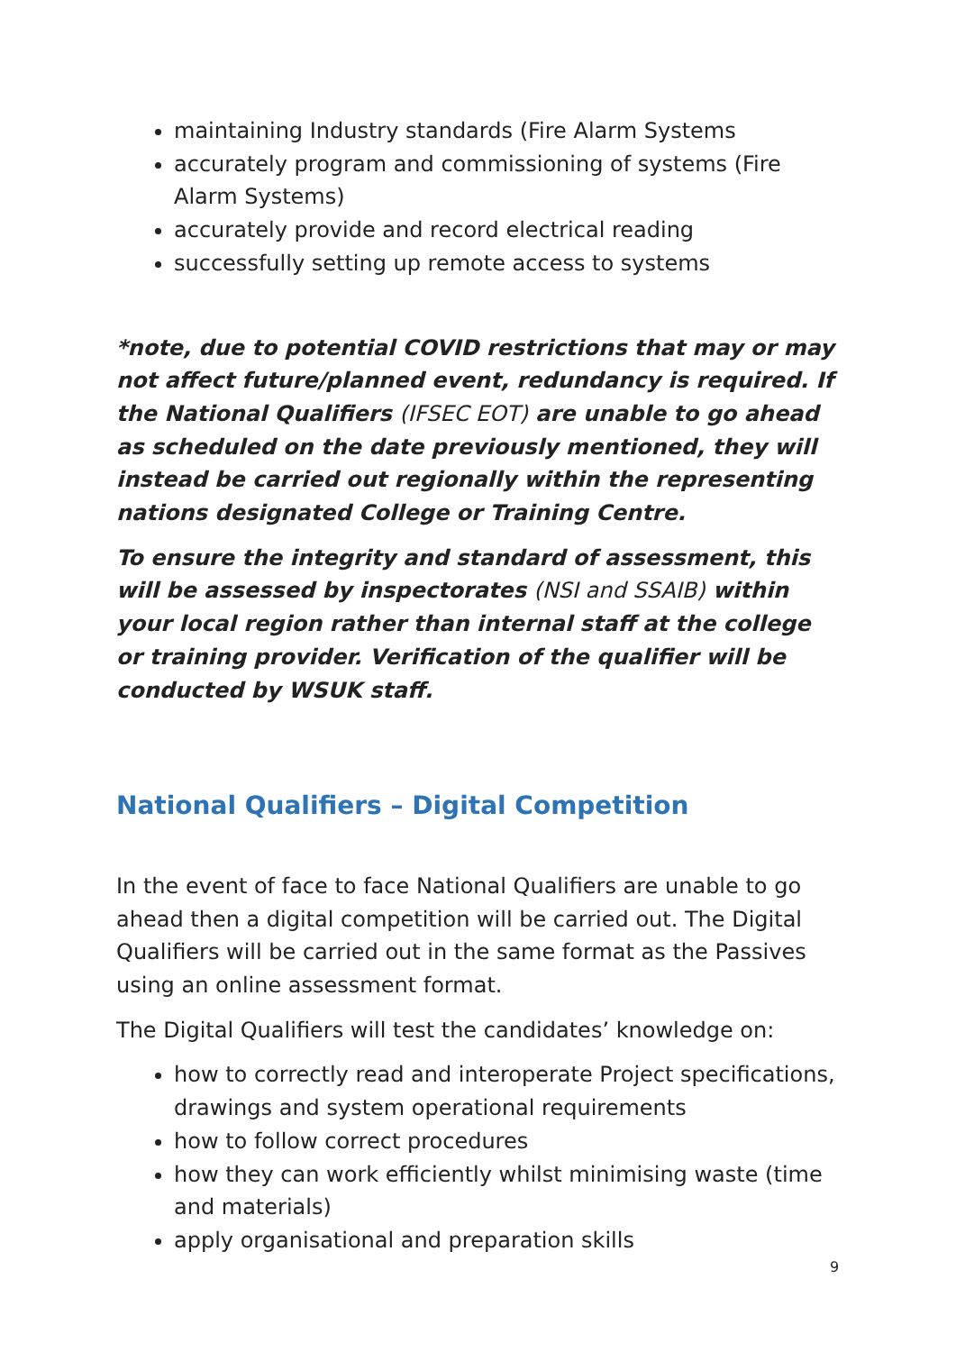maintaining Industry standards (Fire Alarm Systems
accurately program and commissioning of systems (Fire Alarm Systems)
accurately provide and record electrical reading
successfully setting up remote access to systems
*note, due to potential COVID restrictions that may or may not affect future/planned event, redundancy is required. If the National Qualifiers (IFSEC EOT) are unable to go ahead as scheduled on the date previously mentioned, they will instead be carried out regionally within the representing nations designated College or Training Centre.
To ensure the integrity and standard of assessment, this will be assessed by inspectorates (NSI and SSAIB) within your local region rather than internal staff at the college or training provider. Verification of the qualifier will be conducted by WSUK staff.
National Qualifiers – Digital Competition
In the event of face to face National Qualifiers are unable to go ahead then a digital competition will be carried out. The Digital Qualifiers will be carried out in the same format as the Passives using an online assessment format.
The Digital Qualifiers will test the candidates’ knowledge on:
how to correctly read and interoperate Project specifications, drawings and system operational requirements
how to follow correct procedures
how they can work efficiently whilst minimising waste (time and materials)
apply organisational and preparation skills
9